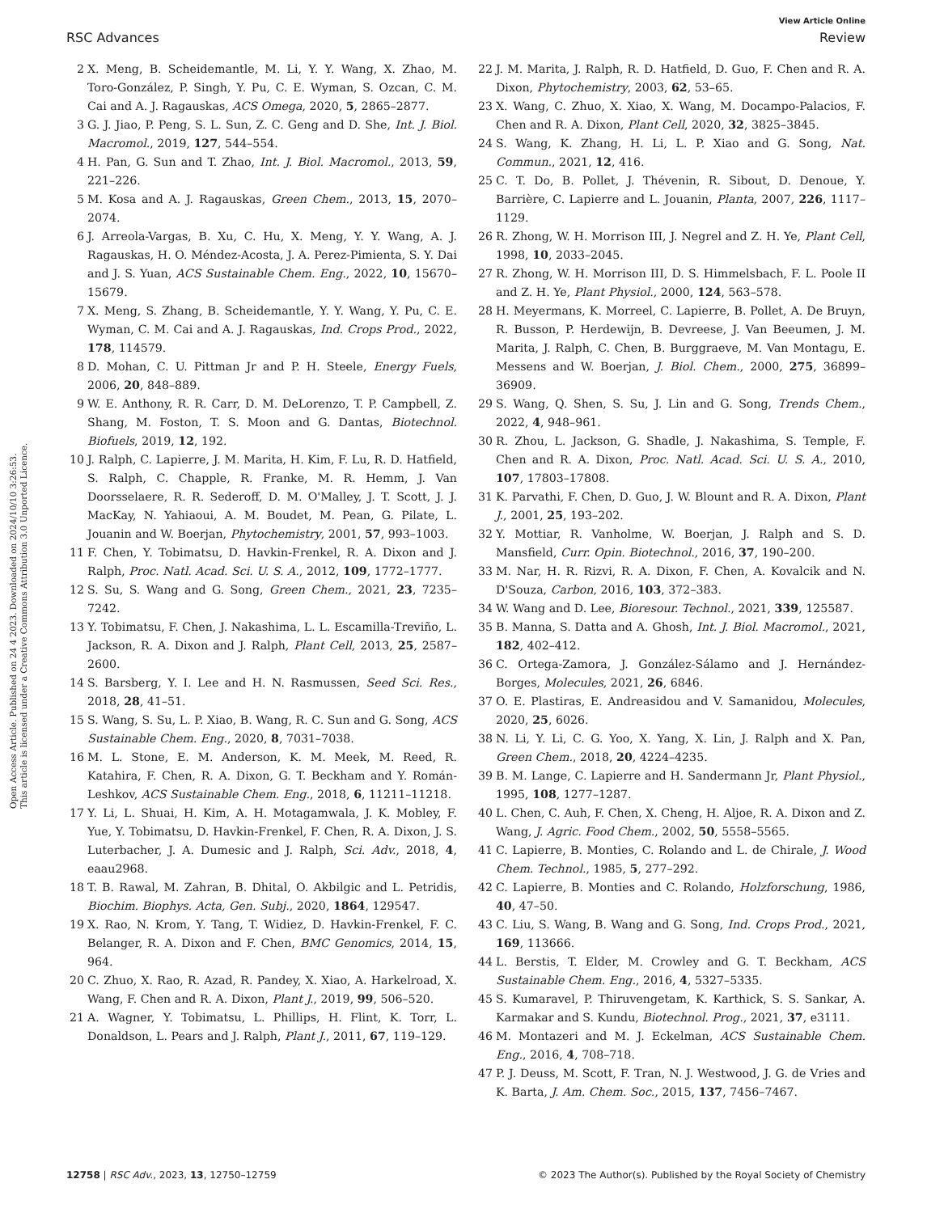View Article Online
RSC Advances Review
Open Access Article. Published on 24 4 2023. Downloaded on 2024/10/10 3:26:53.
This article is licensed under a Creative Commons Attribution 3.0 Unported Licence.
2 X. Meng, B. Scheidemantle, M. Li, Y. Y. Wang, X. Zhao, M. Toro-González, P. Singh, Y. Pu, C. E. Wyman, S. Ozcan, C. M. Cai and A. J. Ragauskas, ACS Omega, 2020, 5, 2865–2877.
3 G. J. Jiao, P. Peng, S. L. Sun, Z. C. Geng and D. She, Int. J. Biol. Macromol., 2019, 127, 544–554.
4 H. Pan, G. Sun and T. Zhao, Int. J. Biol. Macromol., 2013, 59, 221–226.
5 M. Kosa and A. J. Ragauskas, Green Chem., 2013, 15, 2070–2074.
6 J. Arreola-Vargas, B. Xu, C. Hu, X. Meng, Y. Y. Wang, A. J. Ragauskas, H. O. Méndez-Acosta, J. A. Perez-Pimienta, S. Y. Dai and J. S. Yuan, ACS Sustainable Chem. Eng., 2022, 10, 15670–15679.
7 X. Meng, S. Zhang, B. Scheidemantle, Y. Y. Wang, Y. Pu, C. E. Wyman, C. M. Cai and A. J. Ragauskas, Ind. Crops Prod., 2022, 178, 114579.
8 D. Mohan, C. U. Pittman Jr and P. H. Steele, Energy Fuels, 2006, 20, 848–889.
9 W. E. Anthony, R. R. Carr, D. M. DeLorenzo, T. P. Campbell, Z. Shang, M. Foston, T. S. Moon and G. Dantas, Biotechnol. Biofuels, 2019, 12, 192.
10 J. Ralph, C. Lapierre, J. M. Marita, H. Kim, F. Lu, R. D. Hatfield, S. Ralph, C. Chapple, R. Franke, M. R. Hemm, J. Van Doorsselaere, R. R. Sederoff, D. M. O'Malley, J. T. Scott, J. J. MacKay, N. Yahiaoui, A. M. Boudet, M. Pean, G. Pilate, L. Jouanin and W. Boerjan, Phytochemistry, 2001, 57, 993–1003.
11 F. Chen, Y. Tobimatsu, D. Havkin-Frenkel, R. A. Dixon and J. Ralph, Proc. Natl. Acad. Sci. U. S. A., 2012, 109, 1772–1777.
12 S. Su, S. Wang and G. Song, Green Chem., 2021, 23, 7235–7242.
13 Y. Tobimatsu, F. Chen, J. Nakashima, L. L. Escamilla-Treviño, L. Jackson, R. A. Dixon and J. Ralph, Plant Cell, 2013, 25, 2587–2600.
14 S. Barsberg, Y. I. Lee and H. N. Rasmussen, Seed Sci. Res., 2018, 28, 41–51.
15 S. Wang, S. Su, L. P. Xiao, B. Wang, R. C. Sun and G. Song, ACS Sustainable Chem. Eng., 2020, 8, 7031–7038.
16 M. L. Stone, E. M. Anderson, K. M. Meek, M. Reed, R. Katahira, F. Chen, R. A. Dixon, G. T. Beckham and Y. Román-Leshkov, ACS Sustainable Chem. Eng., 2018, 6, 11211–11218.
17 Y. Li, L. Shuai, H. Kim, A. H. Motagamwala, J. K. Mobley, F. Yue, Y. Tobimatsu, D. Havkin-Frenkel, F. Chen, R. A. Dixon, J. S. Luterbacher, J. A. Dumesic and J. Ralph, Sci. Adv., 2018, 4, eaau2968.
18 T. B. Rawal, M. Zahran, B. Dhital, O. Akbilgic and L. Petridis, Biochim. Biophys. Acta, Gen. Subj., 2020, 1864, 129547.
19 X. Rao, N. Krom, Y. Tang, T. Widiez, D. Havkin-Frenkel, F. C. Belanger, R. A. Dixon and F. Chen, BMC Genomics, 2014, 15, 964.
20 C. Zhuo, X. Rao, R. Azad, R. Pandey, X. Xiao, A. Harkelroad, X. Wang, F. Chen and R. A. Dixon, Plant J., 2019, 99, 506–520.
21 A. Wagner, Y. Tobimatsu, L. Phillips, H. Flint, K. Torr, L. Donaldson, L. Pears and J. Ralph, Plant J., 2011, 67, 119–129.
22 J. M. Marita, J. Ralph, R. D. Hatfield, D. Guo, F. Chen and R. A. Dixon, Phytochemistry, 2003, 62, 53–65.
23 X. Wang, C. Zhuo, X. Xiao, X. Wang, M. Docampo-Palacios, F. Chen and R. A. Dixon, Plant Cell, 2020, 32, 3825–3845.
24 S. Wang, K. Zhang, H. Li, L. P. Xiao and G. Song, Nat. Commun., 2021, 12, 416.
25 C. T. Do, B. Pollet, J. Thévenin, R. Sibout, D. Denoue, Y. Barrière, C. Lapierre and L. Jouanin, Planta, 2007, 226, 1117–1129.
26 R. Zhong, W. H. Morrison III, J. Negrel and Z. H. Ye, Plant Cell, 1998, 10, 2033–2045.
27 R. Zhong, W. H. Morrison III, D. S. Himmelsbach, F. L. Poole II and Z. H. Ye, Plant Physiol., 2000, 124, 563–578.
28 H. Meyermans, K. Morreel, C. Lapierre, B. Pollet, A. De Bruyn, R. Busson, P. Herdewijn, B. Devreese, J. Van Beeumen, J. M. Marita, J. Ralph, C. Chen, B. Burggraeve, M. Van Montagu, E. Messens and W. Boerjan, J. Biol. Chem., 2000, 275, 36899–36909.
29 S. Wang, Q. Shen, S. Su, J. Lin and G. Song, Trends Chem., 2022, 4, 948–961.
30 R. Zhou, L. Jackson, G. Shadle, J. Nakashima, S. Temple, F. Chen and R. A. Dixon, Proc. Natl. Acad. Sci. U. S. A., 2010, 107, 17803–17808.
31 K. Parvathi, F. Chen, D. Guo, J. W. Blount and R. A. Dixon, Plant J., 2001, 25, 193–202.
32 Y. Mottiar, R. Vanholme, W. Boerjan, J. Ralph and S. D. Mansfield, Curr. Opin. Biotechnol., 2016, 37, 190–200.
33 M. Nar, H. R. Rizvi, R. A. Dixon, F. Chen, A. Kovalcik and N. D'Souza, Carbon, 2016, 103, 372–383.
34 W. Wang and D. Lee, Bioresour. Technol., 2021, 339, 125587.
35 B. Manna, S. Datta and A. Ghosh, Int. J. Biol. Macromol., 2021, 182, 402–412.
36 C. Ortega-Zamora, J. González-Sálamo and J. Hernández-Borges, Molecules, 2021, 26, 6846.
37 O. E. Plastiras, E. Andreasidou and V. Samanidou, Molecules, 2020, 25, 6026.
38 N. Li, Y. Li, C. G. Yoo, X. Yang, X. Lin, J. Ralph and X. Pan, Green Chem., 2018, 20, 4224–4235.
39 B. M. Lange, C. Lapierre and H. Sandermann Jr, Plant Physiol., 1995, 108, 1277–1287.
40 L. Chen, C. Auh, F. Chen, X. Cheng, H. Aljoe, R. A. Dixon and Z. Wang, J. Agric. Food Chem., 2002, 50, 5558–5565.
41 C. Lapierre, B. Monties, C. Rolando and L. de Chirale, J. Wood Chem. Technol., 1985, 5, 277–292.
42 C. Lapierre, B. Monties and C. Rolando, Holzforschung, 1986, 40, 47–50.
43 C. Liu, S. Wang, B. Wang and G. Song, Ind. Crops Prod., 2021, 169, 113666.
44 L. Berstis, T. Elder, M. Crowley and G. T. Beckham, ACS Sustainable Chem. Eng., 2016, 4, 5327–5335.
45 S. Kumaravel, P. Thiruvengetam, K. Karthick, S. S. Sankar, A. Karmakar and S. Kundu, Biotechnol. Prog., 2021, 37, e3111.
46 M. Montazeri and M. J. Eckelman, ACS Sustainable Chem. Eng., 2016, 4, 708–718.
47 P. J. Deuss, M. Scott, F. Tran, N. J. Westwood, J. G. de Vries and K. Barta, J. Am. Chem. Soc., 2015, 137, 7456–7467.
12758 | RSC Adv., 2023, 13, 12750–12759 © 2023 The Author(s). Published by the Royal Society of Chemistry